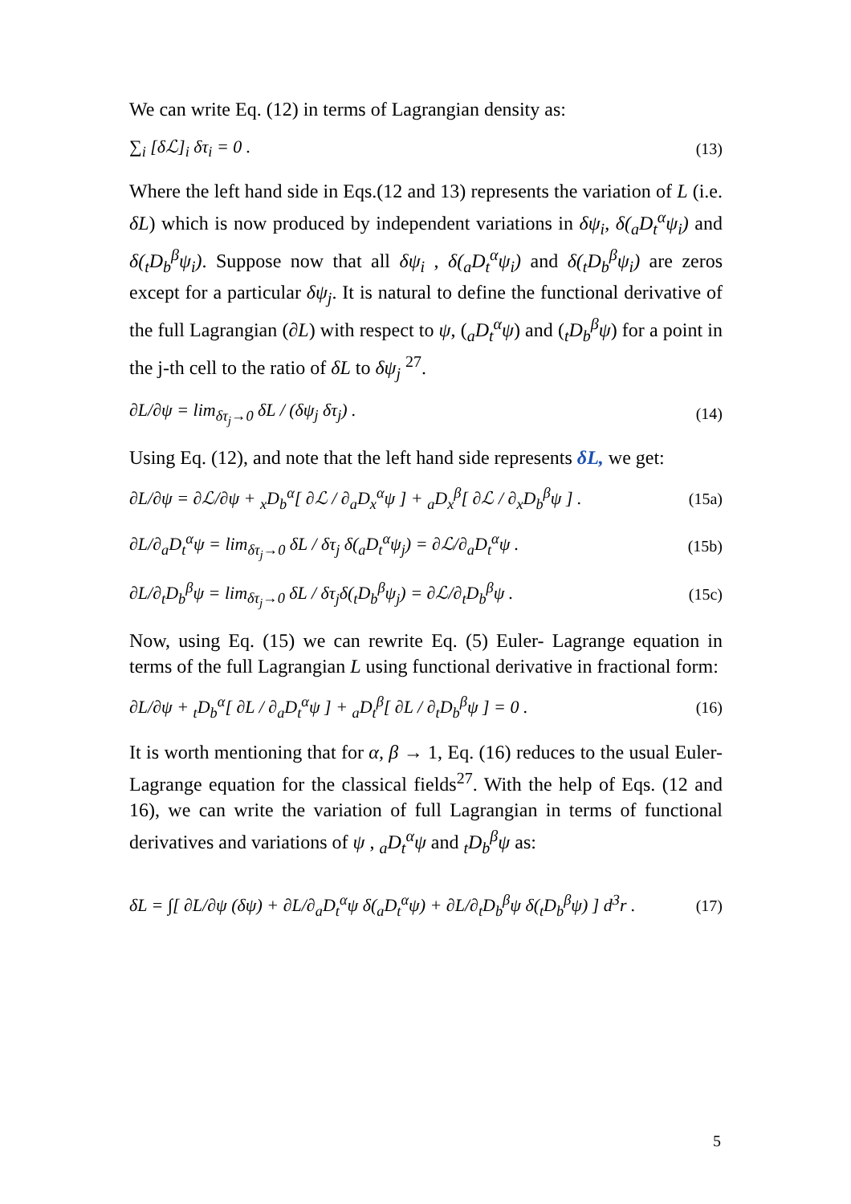We can write Eq. (12) in terms of Lagrangian density as:
∑<sub>i</sub> [δℒ]<sub>i</sub> δτ<sub>i</sub> = 0 . (13)
Where the left hand side in Eqs.(12 and 13) represents the variation of L (i.e. δL) which is now produced by independent variations in δψ<sub>i</sub>, δ(<sub>a</sub>D<sub>t</sub><sup>α</sup>ψ<sub>i</sub>) and δ(<sub>t</sub>D<sub>b</sub><sup>β</sup>ψ<sub>i</sub>). Suppose now that all δψ<sub>i</sub> , δ(<sub>a</sub>D<sub>t</sub><sup>α</sup>ψ<sub>i</sub>) and δ(<sub>t</sub>D<sub>b</sub><sup>β</sup>ψ<sub>i</sub>) are zeros except for a particular δψ<sub>j</sub>. It is natural to define the functional derivative of the full Lagrangian (∂L) with respect to ψ, (<sub>a</sub>D<sub>t</sub><sup>α</sup>ψ) and (<sub>t</sub>D<sub>b</sub><sup>β</sup>ψ) for a point in the j-th cell to the ratio of δL to δψ<sub>j</sub> <sup>27</sup>.
∂L/∂ψ = lim<sub>δτ<sub>j</sub>→0</sub> δL / (δψ<sub>j</sub> δτ<sub>j</sub>) . (14)
Using Eq. (12), and note that the left hand side represents δL, we get:
∂L/∂ψ = ∂ℒ/∂ψ + <sub>x</sub>D<sub>b</sub><sup>α</sup>[ ∂ℒ / ∂<sub>a</sub>D<sub>x</sub><sup>α</sup>ψ ] + <sub>a</sub>D<sub>x</sub><sup>β</sup>[ ∂ℒ / ∂<sub>x</sub>D<sub>b</sub><sup>β</sup>ψ ] . (15a)
∂L/∂<sub>a</sub>D<sub>t</sub><sup>α</sup>ψ = lim<sub>δτ<sub>j</sub>→0</sub> δL / δτ<sub>j</sub> δ(<sub>a</sub>D<sub>t</sub><sup>α</sup>ψ<sub>j</sub>) = ∂ℒ/∂<sub>a</sub>D<sub>t</sub><sup>α</sup>ψ . (15b)
∂L/∂<sub>t</sub>D<sub>b</sub><sup>β</sup>ψ = lim<sub>δτ<sub>j</sub>→0</sub> δL / δτ<sub>j</sub>δ(<sub>t</sub>D<sub>b</sub><sup>β</sup>ψ<sub>j</sub>) = ∂ℒ/∂<sub>t</sub>D<sub>b</sub><sup>β</sup>ψ . (15c)
Now, using Eq. (15) we can rewrite Eq. (5) Euler- Lagrange equation in terms of the full Lagrangian L using functional derivative in fractional form:
∂L/∂ψ + <sub>t</sub>D<sub>b</sub><sup>α</sup>[ ∂L / ∂<sub>a</sub>D<sub>t</sub><sup>α</sup>ψ ] + <sub>a</sub>D<sub>t</sub><sup>β</sup>[ ∂L / ∂<sub>t</sub>D<sub>b</sub><sup>β</sup>ψ ] = 0 . (16)
It is worth mentioning that for α, β → 1, Eq. (16) reduces to the usual Euler- Lagrange equation for the classical fields<sup>27</sup>. With the help of Eqs. (12 and 16), we can write the variation of full Lagrangian in terms of functional derivatives and variations of ψ , <sub>a</sub>D<sub>t</sub><sup>α</sup>ψ and <sub>t</sub>D<sub>b</sub><sup>β</sup>ψ as:
δL = ∫[ ∂L/∂ψ (δψ) + ∂L/∂<sub>a</sub>D<sub>t</sub><sup>α</sup>ψ δ(<sub>a</sub>D<sub>t</sub><sup>α</sup>ψ) + ∂L/∂<sub>t</sub>D<sub>b</sub><sup>β</sup>ψ δ(<sub>t</sub>D<sub>b</sub><sup>β</sup>ψ) ] d<sup>3</sup>r . (17)
5